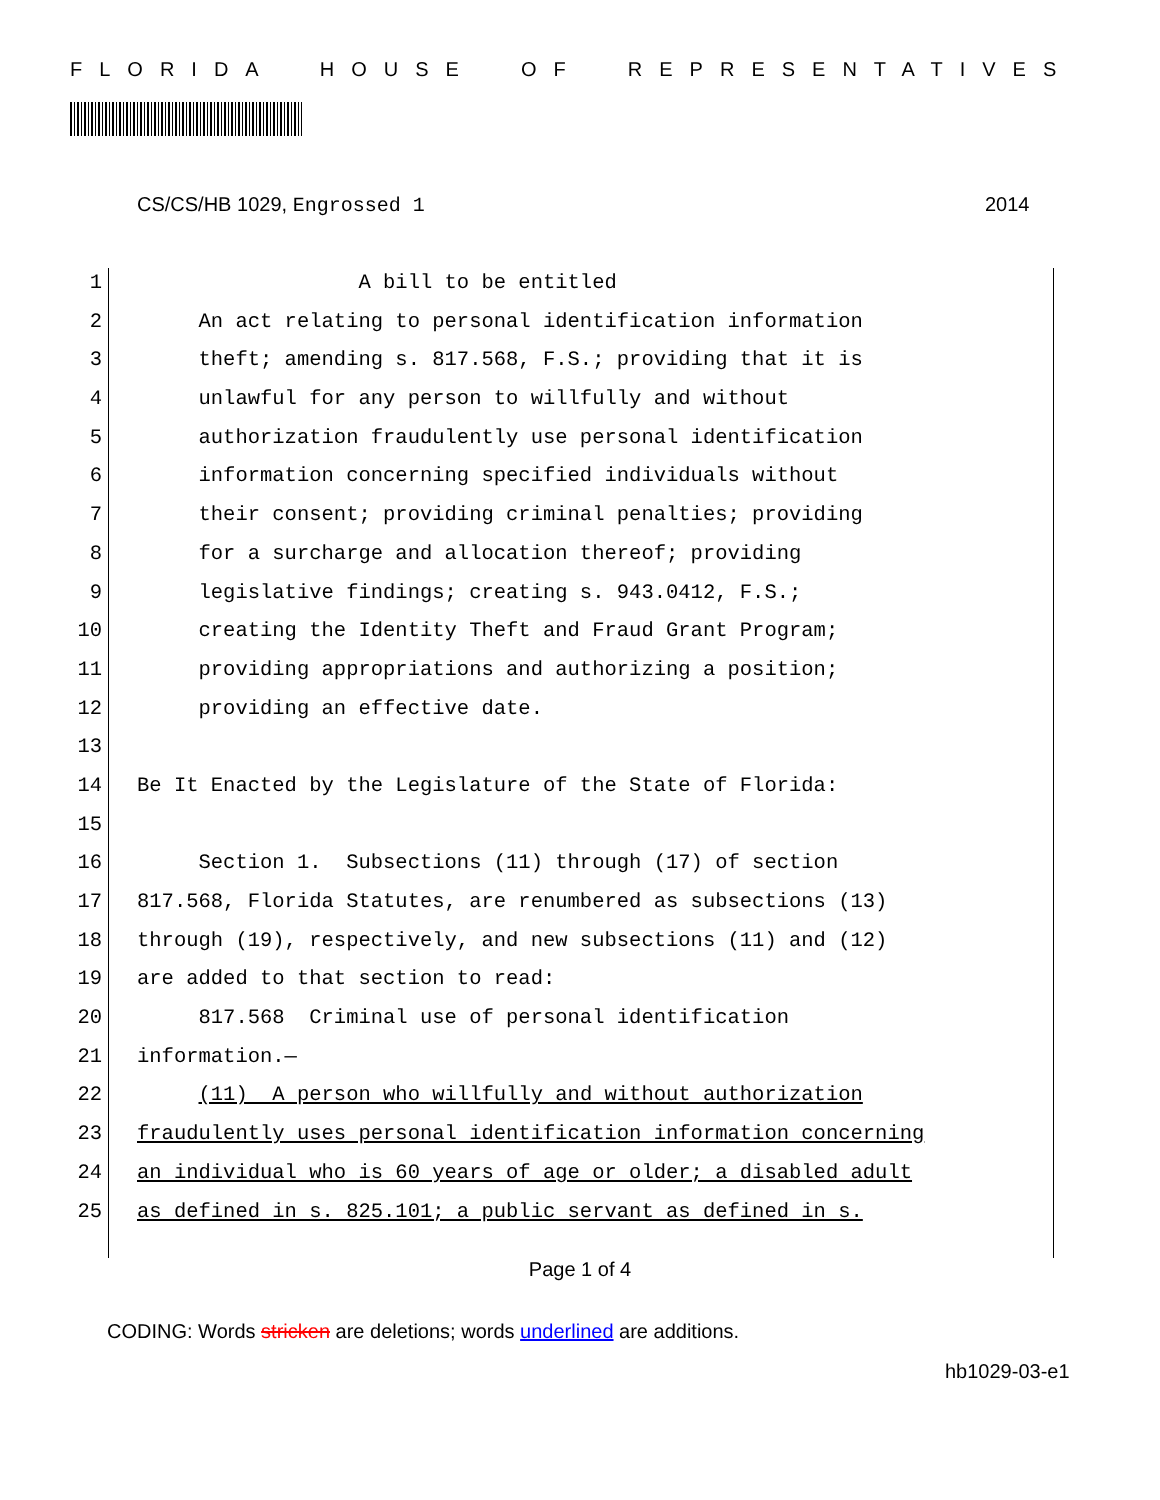FLORIDA HOUSE OF REPRESENTATIVES
CS/CS/HB 1029, Engrossed 1 2014
1 A bill to be entitled
2 An act relating to personal identification information
3 theft; amending s. 817.568, F.S.; providing that it is
4 unlawful for any person to willfully and without
5 authorization fraudulently use personal identification
6 information concerning specified individuals without
7 their consent; providing criminal penalties; providing
8 for a surcharge and allocation thereof; providing
9 legislative findings; creating s. 943.0412, F.S.;
10 creating the Identity Theft and Fraud Grant Program;
11 providing appropriations and authorizing a position;
12 providing an effective date.
13
14 Be It Enacted by the Legislature of the State of Florida:
15
16 Section 1. Subsections (11) through (17) of section
17 817.568, Florida Statutes, are renumbered as subsections (13)
18 through (19), respectively, and new subsections (11) and (12)
19 are added to that section to read:
20 817.568 Criminal use of personal identification
21 information.—
22 (11) A person who willfully and without authorization
23 fraudulently uses personal identification information concerning
24 an individual who is 60 years of age or older; a disabled adult
25 as defined in s. 825.101; a public servant as defined in s.
Page 1 of 4
CODING: Words stricken are deletions; words underlined are additions.
hb1029-03-e1